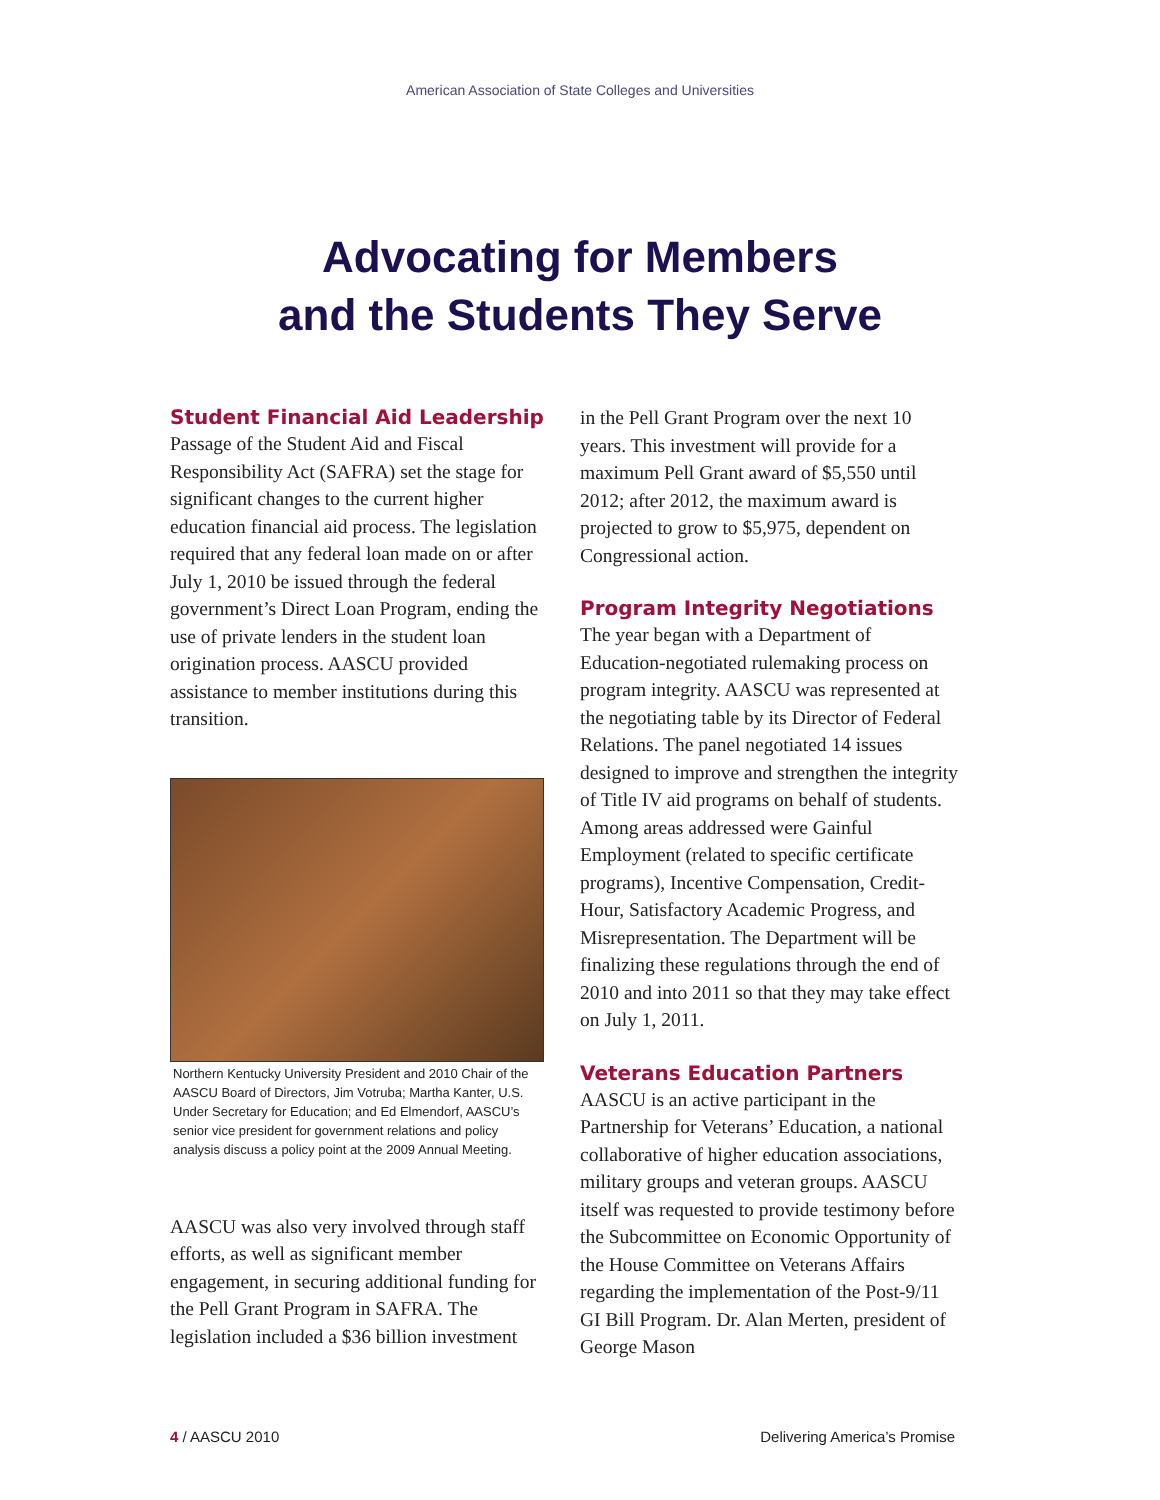American Association of State Colleges and Universities
Advocating for Members
and the Students They Serve
Student Financial Aid Leadership
Passage of the Student Aid and Fiscal Responsibility Act (SAFRA) set the stage for significant changes to the current higher education financial aid process. The legislation required that any federal loan made on or after July 1, 2010 be issued through the federal government’s Direct Loan Program, ending the use of private lenders in the student loan origination process. AASCU provided assistance to member institutions during this transition.
Northern Kentucky University President and 2010 Chair of the AASCU Board of Directors, Jim Votruba; Martha Kanter, U.S. Under Secretary for Education; and Ed Elmendorf, AASCU’s senior vice president for government relations and policy analysis discuss a policy point at the 2009 Annual Meeting.
AASCU was also very involved through staff efforts, as well as significant member engagement, in securing additional funding for the Pell Grant Program in SAFRA. The legislation included a $36 billion investment
in the Pell Grant Program over the next 10 years. This investment will provide for a maximum Pell Grant award of $5,550 until 2012; after 2012, the maximum award is projected to grow to $5,975, dependent on Congressional action.
Program Integrity Negotiations
The year began with a Department of Education-negotiated rulemaking process on program integrity. AASCU was represented at the negotiating table by its Director of Federal Relations. The panel negotiated 14 issues designed to improve and strengthen the integrity of Title IV aid programs on behalf of students. Among areas addressed were Gainful Employment (related to specific certificate programs), Incentive Compensation, Credit-Hour, Satisfactory Academic Progress, and Misrepresentation. The Department will be finalizing these regulations through the end of 2010 and into 2011 so that they may take effect on July 1, 2011.
Veterans Education Partners
AASCU is an active participant in the Partnership for Veterans’ Education, a national collaborative of higher education associations, military groups and veteran groups. AASCU itself was requested to provide testimony before the Subcommittee on Economic Opportunity of the House Committee on Veterans Affairs regarding the implementation of the Post-9/11 GI Bill Program. Dr. Alan Merten, president of George Mason
4 / AASCU 2010 Delivering America’s Promise